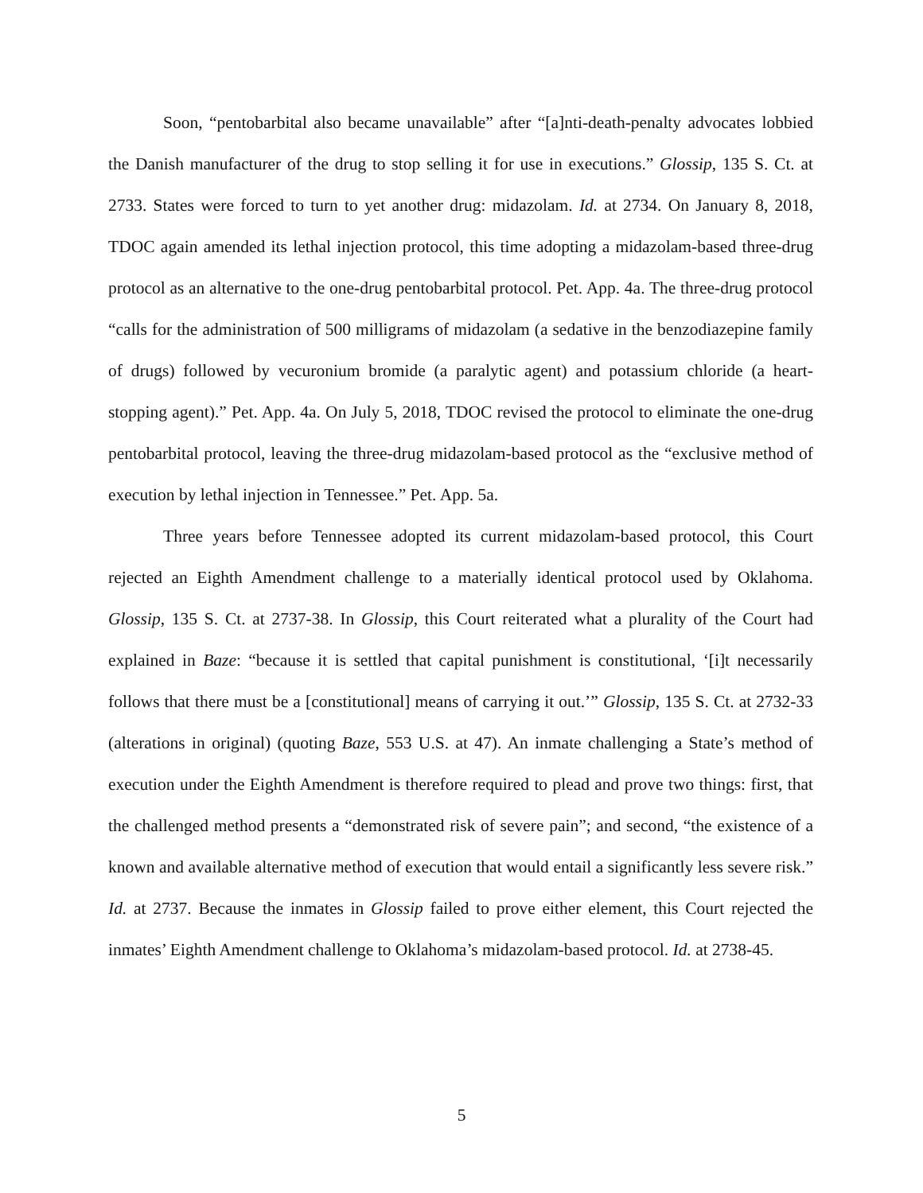Soon, “pentobarbital also became unavailable” after “[a]nti-death-penalty advocates lobbied the Danish manufacturer of the drug to stop selling it for use in executions.” Glossip, 135 S. Ct. at 2733. States were forced to turn to yet another drug: midazolam. Id. at 2734. On January 8, 2018, TDOC again amended its lethal injection protocol, this time adopting a midazolam-based three-drug protocol as an alternative to the one-drug pentobarbital protocol. Pet. App. 4a. The three-drug protocol “calls for the administration of 500 milligrams of midazolam (a sedative in the benzodiazepine family of drugs) followed by vecuronium bromide (a paralytic agent) and potassium chloride (a heart-stopping agent).” Pet. App. 4a. On July 5, 2018, TDOC revised the protocol to eliminate the one-drug pentobarbital protocol, leaving the three-drug midazolam-based protocol as the “exclusive method of execution by lethal injection in Tennessee.” Pet. App. 5a.
Three years before Tennessee adopted its current midazolam-based protocol, this Court rejected an Eighth Amendment challenge to a materially identical protocol used by Oklahoma. Glossip, 135 S. Ct. at 2737-38. In Glossip, this Court reiterated what a plurality of the Court had explained in Baze: “because it is settled that capital punishment is constitutional, ‘[i]t necessarily follows that there must be a [constitutional] means of carrying it out.’” Glossip, 135 S. Ct. at 2732-33 (alterations in original) (quoting Baze, 553 U.S. at 47). An inmate challenging a State’s method of execution under the Eighth Amendment is therefore required to plead and prove two things: first, that the challenged method presents a “demonstrated risk of severe pain”; and second, “the existence of a known and available alternative method of execution that would entail a significantly less severe risk.” Id. at 2737. Because the inmates in Glossip failed to prove either element, this Court rejected the inmates’ Eighth Amendment challenge to Oklahoma’s midazolam-based protocol. Id. at 2738-45.
5